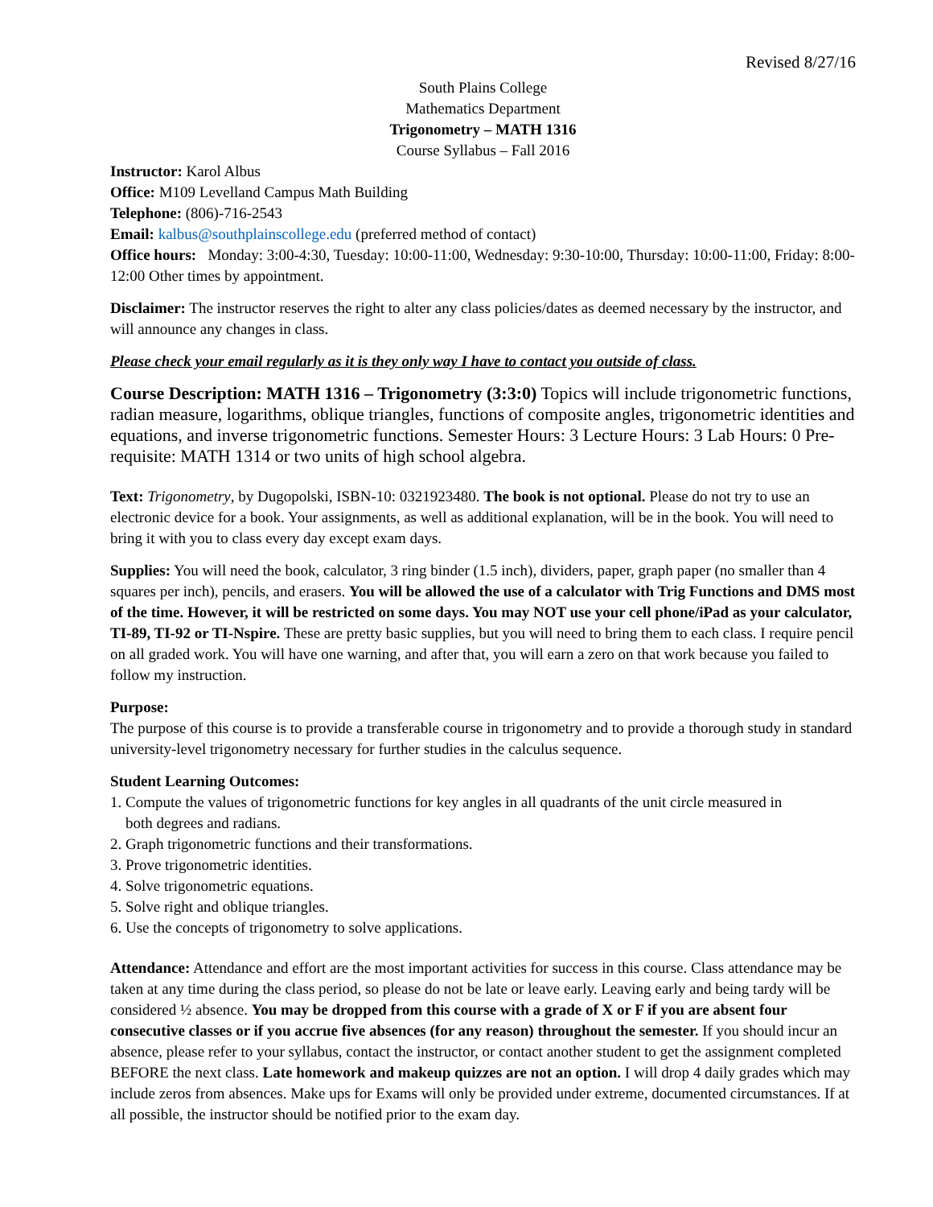Revised 8/27/16
South Plains College
Mathematics Department
Trigonometry – MATH 1316
Course Syllabus – Fall 2016
Instructor: Karol Albus
Office: M109 Levelland Campus Math Building
Telephone: (806)-716-2543
Email: kalbus@southplainscollege.edu (preferred method of contact)
Office hours: Monday: 3:00-4:30, Tuesday: 10:00-11:00, Wednesday: 9:30-10:00, Thursday: 10:00-11:00, Friday: 8:00-12:00 Other times by appointment.
Disclaimer: The instructor reserves the right to alter any class policies/dates as deemed necessary by the instructor, and will announce any changes in class.
Please check your email regularly as it is they only way I have to contact you outside of class.
Course Description: MATH 1316 – Trigonometry (3:3:0) Topics will include trigonometric functions, radian measure, logarithms, oblique triangles, functions of composite angles, trigonometric identities and equations, and inverse trigonometric functions. Semester Hours: 3 Lecture Hours: 3 Lab Hours: 0 Pre-requisite: MATH 1314 or two units of high school algebra.
Text: Trigonometry, by Dugopolski, ISBN-10: 0321923480. The book is not optional. Please do not try to use an electronic device for a book. Your assignments, as well as additional explanation, will be in the book. You will need to bring it with you to class every day except exam days.
Supplies: You will need the book, calculator, 3 ring binder (1.5 inch), dividers, paper, graph paper (no smaller than 4 squares per inch), pencils, and erasers. You will be allowed the use of a calculator with Trig Functions and DMS most of the time. However, it will be restricted on some days. You may NOT use your cell phone/iPad as your calculator, TI-89, TI-92 or TI-Nspire. These are pretty basic supplies, but you will need to bring them to each class. I require pencil on all graded work. You will have one warning, and after that, you will earn a zero on that work because you failed to follow my instruction.
Purpose:
The purpose of this course is to provide a transferable course in trigonometry and to provide a thorough study in standard university-level trigonometry necessary for further studies in the calculus sequence.
Student Learning Outcomes:
1. Compute the values of trigonometric functions for key angles in all quadrants of the unit circle measured in
both degrees and radians.
2. Graph trigonometric functions and their transformations.
3. Prove trigonometric identities.
4. Solve trigonometric equations.
5. Solve right and oblique triangles.
6. Use the concepts of trigonometry to solve applications.
Attendance: Attendance and effort are the most important activities for success in this course. Class attendance may be taken at any time during the class period, so please do not be late or leave early. Leaving early and being tardy will be considered ½ absence. You may be dropped from this course with a grade of X or F if you are absent four consecutive classes or if you accrue five absences (for any reason) throughout the semester. If you should incur an absence, please refer to your syllabus, contact the instructor, or contact another student to get the assignment completed BEFORE the next class. Late homework and makeup quizzes are not an option. I will drop 4 daily grades which may include zeros from absences. Make ups for Exams will only be provided under extreme, documented circumstances. If at all possible, the instructor should be notified prior to the exam day.